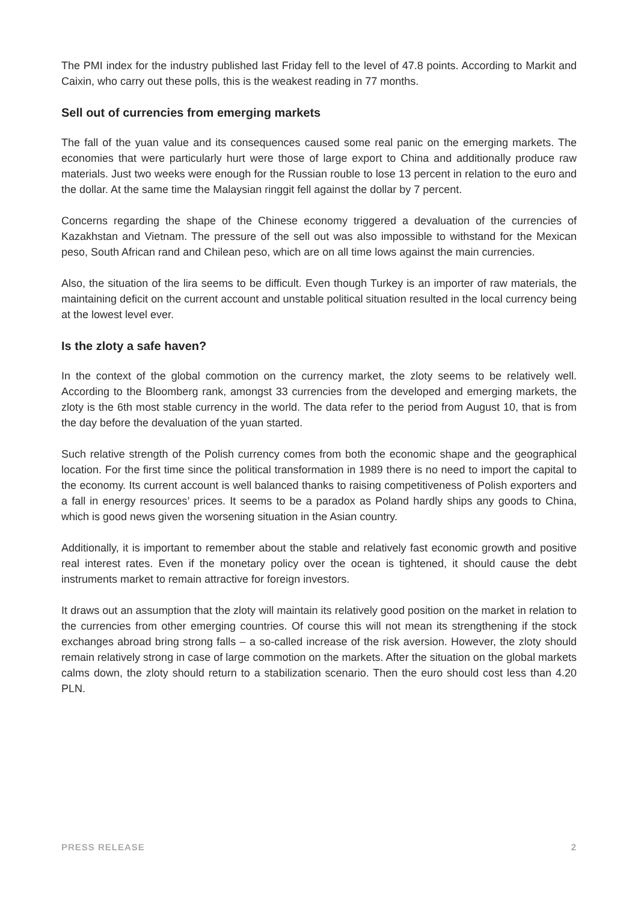The PMI index for the industry published last Friday fell to the level of 47.8 points. According to Markit and Caixin, who carry out these polls, this is the weakest reading in 77 months.
Sell out of currencies from emerging markets
The fall of the yuan value and its consequences caused some real panic on the emerging markets. The economies that were particularly hurt were those of large export to China and additionally produce raw materials. Just two weeks were enough for the Russian rouble to lose 13 percent in relation to the euro and the dollar. At the same time the Malaysian ringgit fell against the dollar by 7 percent.
Concerns regarding the shape of the Chinese economy triggered a devaluation of the currencies of Kazakhstan and Vietnam. The pressure of the sell out was also impossible to withstand for the Mexican peso, South African rand and Chilean peso, which are on all time lows against the main currencies.
Also, the situation of the lira seems to be difficult. Even though Turkey is an importer of raw materials, the maintaining deficit on the current account and unstable political situation resulted in the local currency being at the lowest level ever.
Is the zloty a safe haven?
In the context of the global commotion on the currency market, the zloty seems to be relatively well. According to the Bloomberg rank, amongst 33 currencies from the developed and emerging markets, the zloty is the 6th most stable currency in the world. The data refer to the period from August 10, that is from the day before the devaluation of the yuan started.
Such relative strength of the Polish currency comes from both the economic shape and the geographical location. For the first time since the political transformation in 1989 there is no need to import the capital to the economy. Its current account is well balanced thanks to raising competitiveness of Polish exporters and a fall in energy resources’ prices. It seems to be a paradox as Poland hardly ships any goods to China, which is good news given the worsening situation in the Asian country.
Additionally, it is important to remember about the stable and relatively fast economic growth and positive real interest rates. Even if the monetary policy over the ocean is tightened, it should cause the debt instruments market to remain attractive for foreign investors.
It draws out an assumption that the zloty will maintain its relatively good position on the market in relation to the currencies from other emerging countries. Of course this will not mean its strengthening if the stock exchanges abroad bring strong falls – a so-called increase of the risk aversion. However, the zloty should remain relatively strong in case of large commotion on the markets. After the situation on the global markets calms down, the zloty should return to a stabilization scenario. Then the euro should cost less than 4.20 PLN.
PRESS RELEASE 2